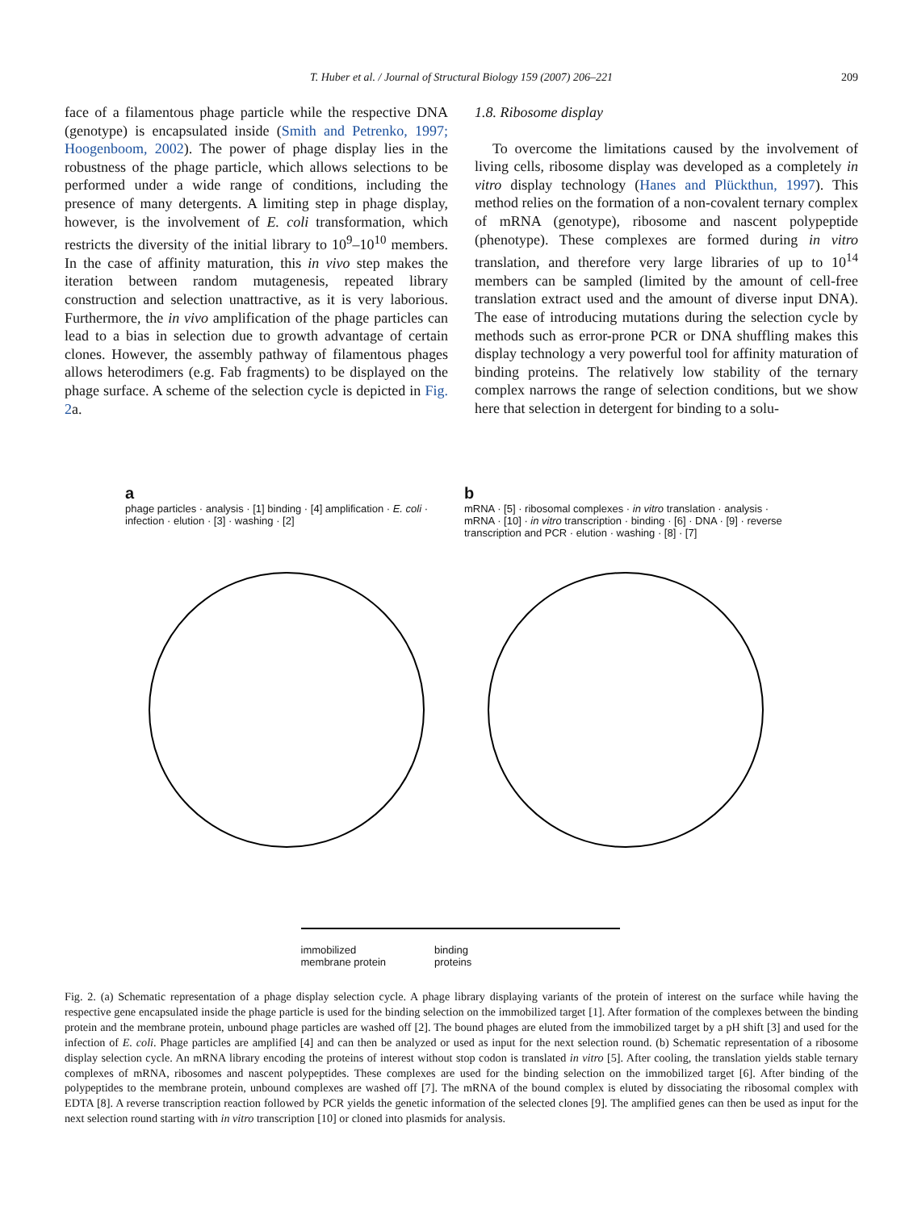T. Huber et al. / Journal of Structural Biology 159 (2007) 206–221
209
face of a filamentous phage particle while the respective DNA (genotype) is encapsulated inside (Smith and Petrenko, 1997; Hoogenboom, 2002). The power of phage display lies in the robustness of the phage particle, which allows selections to be performed under a wide range of conditions, including the presence of many detergents. A limiting step in phage display, however, is the involvement of E. coli transformation, which restricts the diversity of the initial library to 10<sup>9</sup>–10<sup>10</sup> members. In the case of affinity maturation, this in vivo step makes the iteration between random mutagenesis, repeated library construction and selection unattractive, as it is very laborious. Furthermore, the in vivo amplification of the phage particles can lead to a bias in selection due to growth advantage of certain clones. However, the assembly pathway of filamentous phages allows heterodimers (e.g. Fab fragments) to be displayed on the phage surface. A scheme of the selection cycle is depicted in Fig. 2a.
1.8. Ribosome display
To overcome the limitations caused by the involvement of living cells, ribosome display was developed as a completely in vitro display technology (Hanes and Plückthun, 1997). This method relies on the formation of a non-covalent ternary complex of mRNA (genotype), ribosome and nascent polypeptide (phenotype). These complexes are formed during in vitro translation, and therefore very large libraries of up to 10<sup>14</sup> members can be sampled (limited by the amount of cell-free translation extract used and the amount of diverse input DNA). The ease of introducing mutations during the selection cycle by methods such as error-prone PCR or DNA shuffling makes this display technology a very powerful tool for affinity maturation of binding proteins. The relatively low stability of the ternary complex narrows the range of selection conditions, but we show here that selection in detergent for binding to a solu-
a
phage particles · analysis · [1] binding · [4] amplification · E. coli · infection · elution · [3] · washing · [2]
b
mRNA · [5] · ribosomal complexes · in vitro translation · analysis · mRNA · [10] · in vitro transcription · binding · [6] · DNA · [9] · reverse transcription and PCR · elution · washing · [8] · [7]
immobilized
membrane protein binding
proteins
Fig. 2. (a) Schematic representation of a phage display selection cycle. A phage library displaying variants of the protein of interest on the surface while having the respective gene encapsulated inside the phage particle is used for the binding selection on the immobilized target [1]. After formation of the complexes between the binding protein and the membrane protein, unbound phage particles are washed off [2]. The bound phages are eluted from the immobilized target by a pH shift [3] and used for the infection of E. coli. Phage particles are amplified [4] and can then be analyzed or used as input for the next selection round. (b) Schematic representation of a ribosome display selection cycle. An mRNA library encoding the proteins of interest without stop codon is translated in vitro [5]. After cooling, the translation yields stable ternary complexes of mRNA, ribosomes and nascent polypeptides. These complexes are used for the binding selection on the immobilized target [6]. After binding of the polypeptides to the membrane protein, unbound complexes are washed off [7]. The mRNA of the bound complex is eluted by dissociating the ribosomal complex with EDTA [8]. A reverse transcription reaction followed by PCR yields the genetic information of the selected clones [9]. The amplified genes can then be used as input for the next selection round starting with in vitro transcription [10] or cloned into plasmids for analysis.